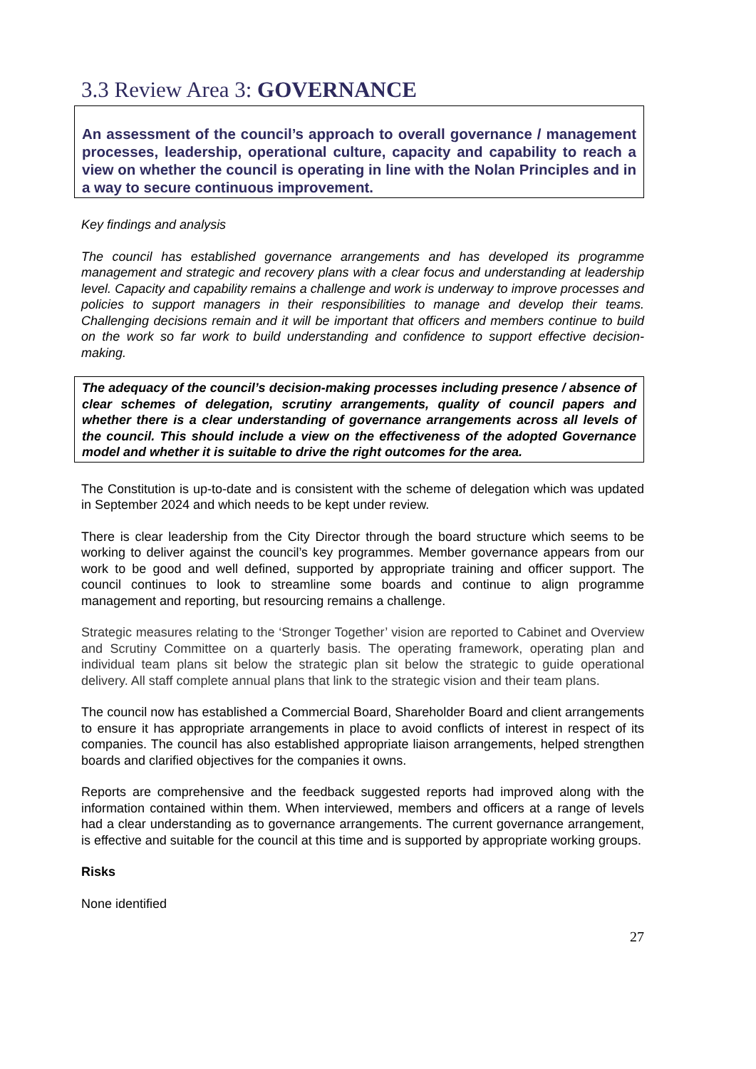3.3 Review Area 3: GOVERNANCE
An assessment of the council’s approach to overall governance / management processes, leadership, operational culture, capacity and capability to reach a view on whether the council is operating in line with the Nolan Principles and in a way to secure continuous improvement.
Key findings and analysis
The council has established governance arrangements and has developed its programme management and strategic and recovery plans with a clear focus and understanding at leadership level. Capacity and capability remains a challenge and work is underway to improve processes and policies to support managers in their responsibilities to manage and develop their teams. Challenging decisions remain and it will be important that officers and members continue to build on the work so far work to build understanding and confidence to support effective decision-making.
The adequacy of the council’s decision-making processes including presence / absence of clear schemes of delegation, scrutiny arrangements, quality of council papers and whether there is a clear understanding of governance arrangements across all levels of the council. This should include a view on the effectiveness of the adopted Governance model and whether it is suitable to drive the right outcomes for the area.
The Constitution is up-to-date and is consistent with the scheme of delegation which was updated in September 2024 and which needs to be kept under review.
There is clear leadership from the City Director through the board structure which seems to be working to deliver against the council’s key programmes. Member governance appears from our work to be good and well defined, supported by appropriate training and officer support. The council continues to look to streamline some boards and continue to align programme management and reporting, but resourcing remains a challenge.
Strategic measures relating to the ‘Stronger Together’ vision are reported to Cabinet and Overview and Scrutiny Committee on a quarterly basis. The operating framework, operating plan and individual team plans sit below the strategic plan sit below the strategic to guide operational delivery. All staff complete annual plans that link to the strategic vision and their team plans.
The council now has established a Commercial Board, Shareholder Board and client arrangements to ensure it has appropriate arrangements in place to avoid conflicts of interest in respect of its companies. The council has also established appropriate liaison arrangements, helped strengthen boards and clarified objectives for the companies it owns.
Reports are comprehensive and the feedback suggested reports had improved along with the information contained within them. When interviewed, members and officers at a range of levels had a clear understanding as to governance arrangements. The current governance arrangement, is effective and suitable for the council at this time and is supported by appropriate working groups.
Risks
None identified
27